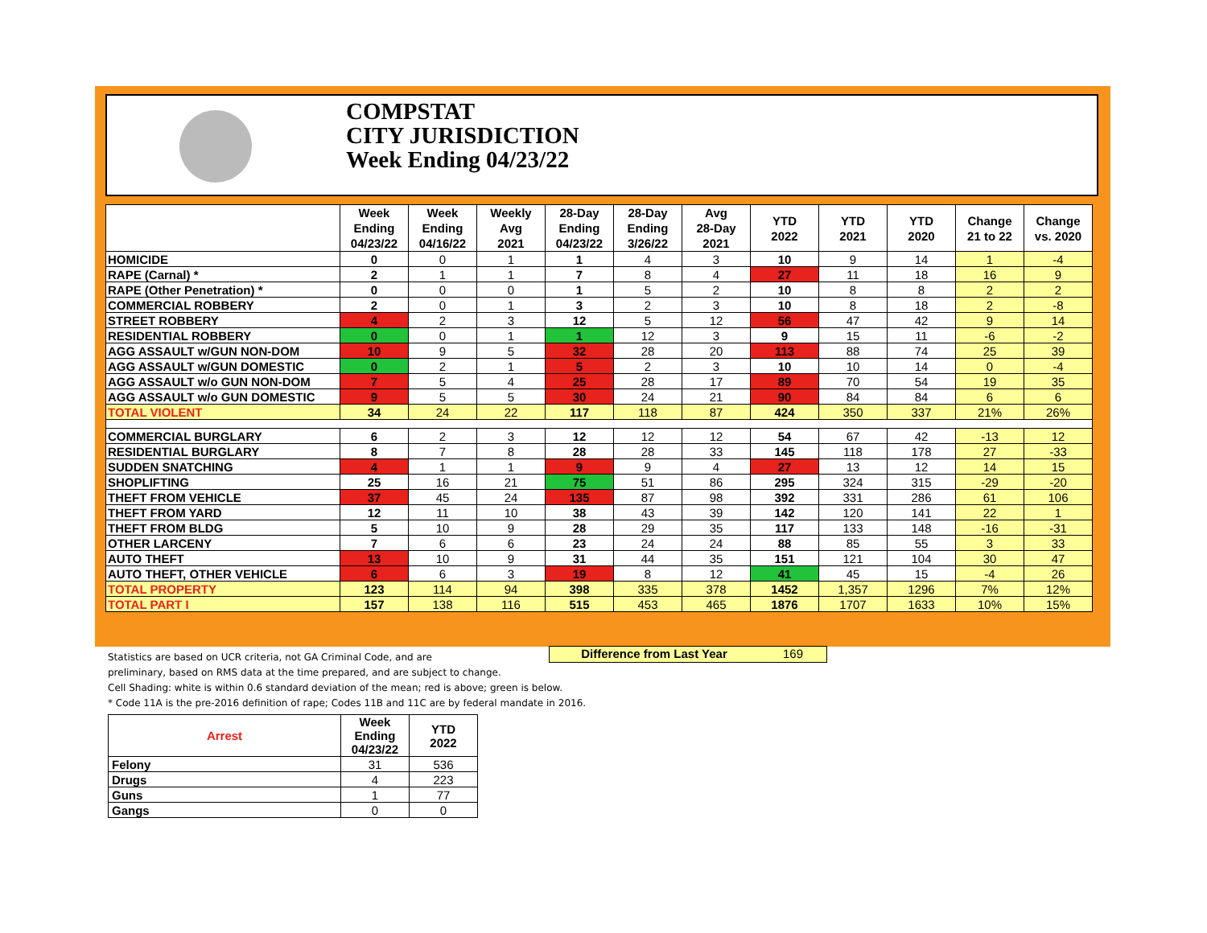COMPSTAT
CITY JURISDICTION
Week Ending 04/23/22
| | Week Ending 04/23/22 | Week Ending 04/16/22 | Weekly Avg 2021 | 28-Day Ending 04/23/22 | 28-Day Ending 3/26/22 | Avg 28-Day 2021 | YTD 2022 | YTD 2021 | YTD 2020 | Change 21 to 22 | Change vs. 2020 |
| --- | --- | --- | --- | --- | --- | --- | --- | --- | --- | --- | --- |
| HOMICIDE | 0 | 0 | 1 | 1 | 4 | 3 | 10 | 9 | 14 | 1 | -4 |
| RAPE (Carnal) * | 2 | 1 | 1 | 7 | 8 | 4 | 27 | 11 | 18 | 16 | 9 |
| RAPE (Other Penetration) * | 0 | 0 | 0 | 1 | 5 | 2 | 10 | 8 | 8 | 2 | 2 |
| COMMERCIAL ROBBERY | 2 | 0 | 1 | 3 | 2 | 3 | 10 | 8 | 18 | 2 | -8 |
| STREET ROBBERY | 4 | 2 | 3 | 12 | 5 | 12 | 56 | 47 | 42 | 9 | 14 |
| RESIDENTIAL ROBBERY | 0 | 0 | 1 | 1 | 12 | 3 | 9 | 15 | 11 | -6 | -2 |
| AGG ASSAULT w/GUN NON-DOM | 10 | 9 | 5 | 32 | 28 | 20 | 113 | 88 | 74 | 25 | 39 |
| AGG ASSAULT w/GUN DOMESTIC | 0 | 2 | 1 | 5 | 2 | 3 | 10 | 10 | 14 | 0 | -4 |
| AGG ASSAULT w/o GUN NON-DOM | 7 | 5 | 4 | 25 | 28 | 17 | 89 | 70 | 54 | 19 | 35 |
| AGG ASSAULT w/o GUN DOMESTIC | 9 | 5 | 5 | 30 | 24 | 21 | 90 | 84 | 84 | 6 | 6 |
| TOTAL VIOLENT | 34 | 24 | 22 | 117 | 118 | 87 | 424 | 350 | 337 | 21% | 26% |
| COMMERCIAL BURGLARY | 6 | 2 | 3 | 12 | 12 | 12 | 54 | 67 | 42 | -13 | 12 |
| RESIDENTIAL BURGLARY | 8 | 7 | 8 | 28 | 28 | 33 | 145 | 118 | 178 | 27 | -33 |
| SUDDEN SNATCHING | 4 | 1 | 1 | 9 | 9 | 4 | 27 | 13 | 12 | 14 | 15 |
| SHOPLIFTING | 25 | 16 | 21 | 75 | 51 | 86 | 295 | 324 | 315 | -29 | -20 |
| THEFT FROM VEHICLE | 37 | 45 | 24 | 135 | 87 | 98 | 392 | 331 | 286 | 61 | 106 |
| THEFT FROM YARD | 12 | 11 | 10 | 38 | 43 | 39 | 142 | 120 | 141 | 22 | 1 |
| THEFT FROM BLDG | 5 | 10 | 9 | 28 | 29 | 35 | 117 | 133 | 148 | -16 | -31 |
| OTHER LARCENY | 7 | 6 | 6 | 23 | 24 | 24 | 88 | 85 | 55 | 3 | 33 |
| AUTO THEFT | 13 | 10 | 9 | 31 | 44 | 35 | 151 | 121 | 104 | 30 | 47 |
| AUTO THEFT, OTHER VEHICLE | 6 | 6 | 3 | 19 | 8 | 12 | 41 | 45 | 15 | -4 | 26 |
| TOTAL PROPERTY | 123 | 114 | 94 | 398 | 335 | 378 | 1452 | 1,357 | 1296 | 7% | 12% |
| TOTAL PART I | 157 | 138 | 116 | 515 | 453 | 465 | 1876 | 1707 | 1633 | 10% | 15% |
Difference from Last Year 169
Statistics are based on UCR criteria, not GA Criminal Code, and are
preliminary, based on RMS data at the time prepared, and are subject to change.
Cell Shading: white is within 0.6 standard deviation of the mean; red is above; green is below.
* Code 11A is the pre-2016 definition of rape; Codes 11B and 11C are by federal mandate in 2016.
| Arrest | Week Ending 04/23/22 | YTD 2022 |
| --- | --- | --- |
| Felony | 31 | 536 |
| Drugs | 4 | 223 |
| Guns | 1 | 77 |
| Gangs | 0 | 0 |